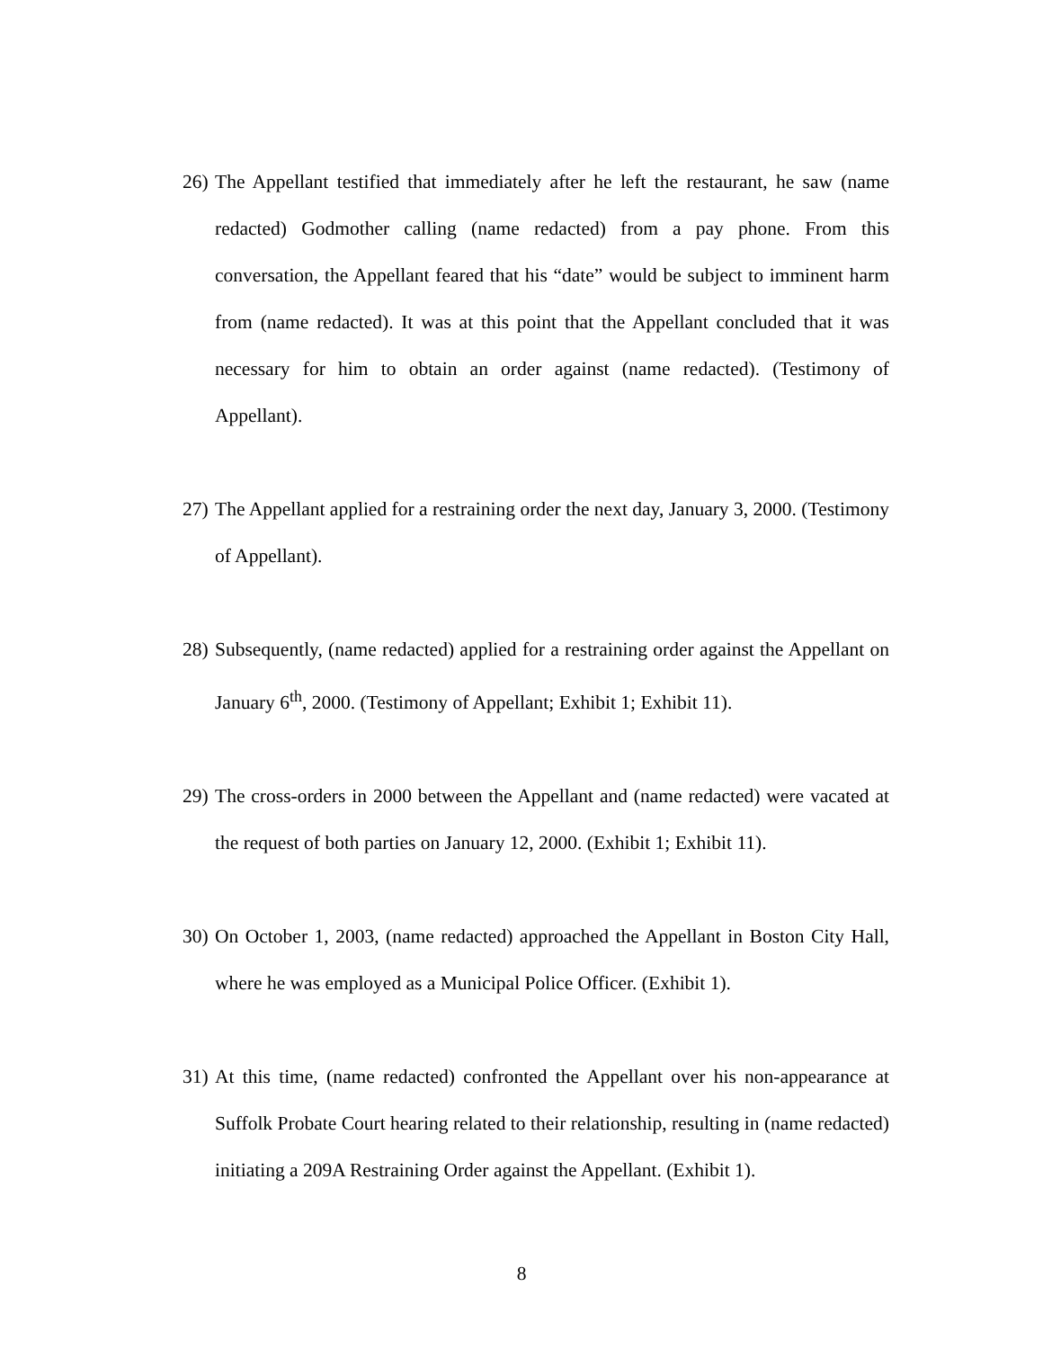26)
The Appellant testified that immediately after he left the restaurant, he saw (name redacted) Godmother calling (name redacted) from a pay phone. From this conversation, the Appellant feared that his “date” would be subject to imminent harm from (name redacted). It was at this point that the Appellant concluded that it was necessary for him to obtain an order against (name redacted). (Testimony of Appellant).
27)
The Appellant applied for a restraining order the next day, January 3, 2000. (Testimony of Appellant).
28)
Subsequently, (name redacted) applied for a restraining order against the Appellant on January 6<sup>th</sup>, 2000. (Testimony of Appellant; Exhibit 1; Exhibit 11).
29)
The cross-orders in 2000 between the Appellant and (name redacted) were vacated at the request of both parties on January 12, 2000. (Exhibit 1; Exhibit 11).
30)
On October 1, 2003, (name redacted) approached the Appellant in Boston City Hall, where he was employed as a Municipal Police Officer. (Exhibit 1).
31)
At this time, (name redacted) confronted the Appellant over his non-appearance at Suffolk Probate Court hearing related to their relationship, resulting in (name redacted) initiating a 209A Restraining Order against the Appellant. (Exhibit 1).
8